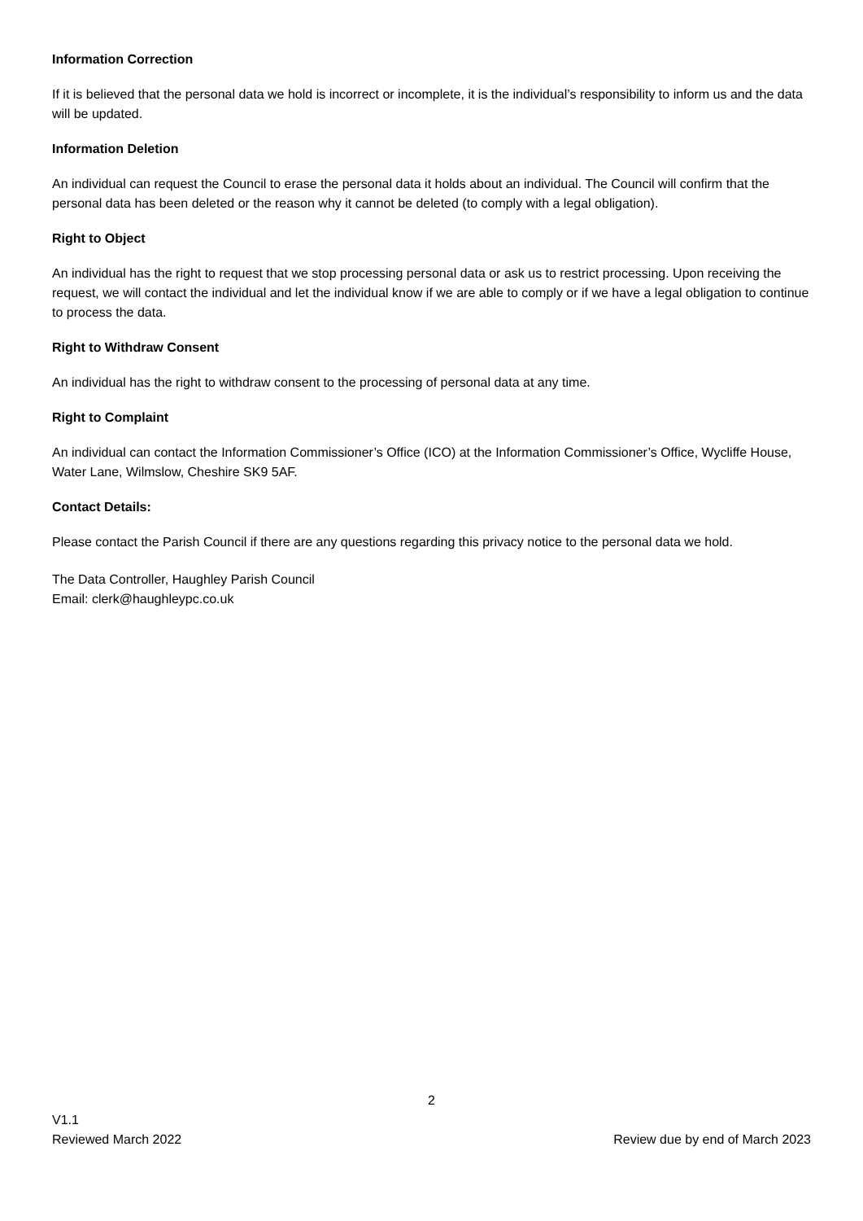Information Correction
If it is believed that the personal data we hold is incorrect or incomplete, it is the individual’s responsibility to inform us and the data will be updated.
Information Deletion
An individual can request the Council to erase the personal data it holds about an individual. The Council will confirm that the personal data has been deleted or the reason why it cannot be deleted (to comply with a legal obligation).
Right to Object
An individual has the right to request that we stop processing personal data or ask us to restrict processing. Upon receiving the request, we will contact the individual and let the individual know if we are able to comply or if we have a legal obligation to continue to process the data.
Right to Withdraw Consent
An individual has the right to withdraw consent to the processing of personal data at any time.
Right to Complaint
An individual can contact the Information Commissioner’s Office (ICO) at the Information Commissioner’s Office, Wycliffe House, Water Lane, Wilmslow, Cheshire SK9 5AF.
Contact Details:
Please contact the Parish Council if there are any questions regarding this privacy notice to the personal data we hold.
The Data Controller, Haughley Parish Council
Email: clerk@haughleypc.co.uk
2
V1.1
Reviewed March 2022 Review due by end of March 2023